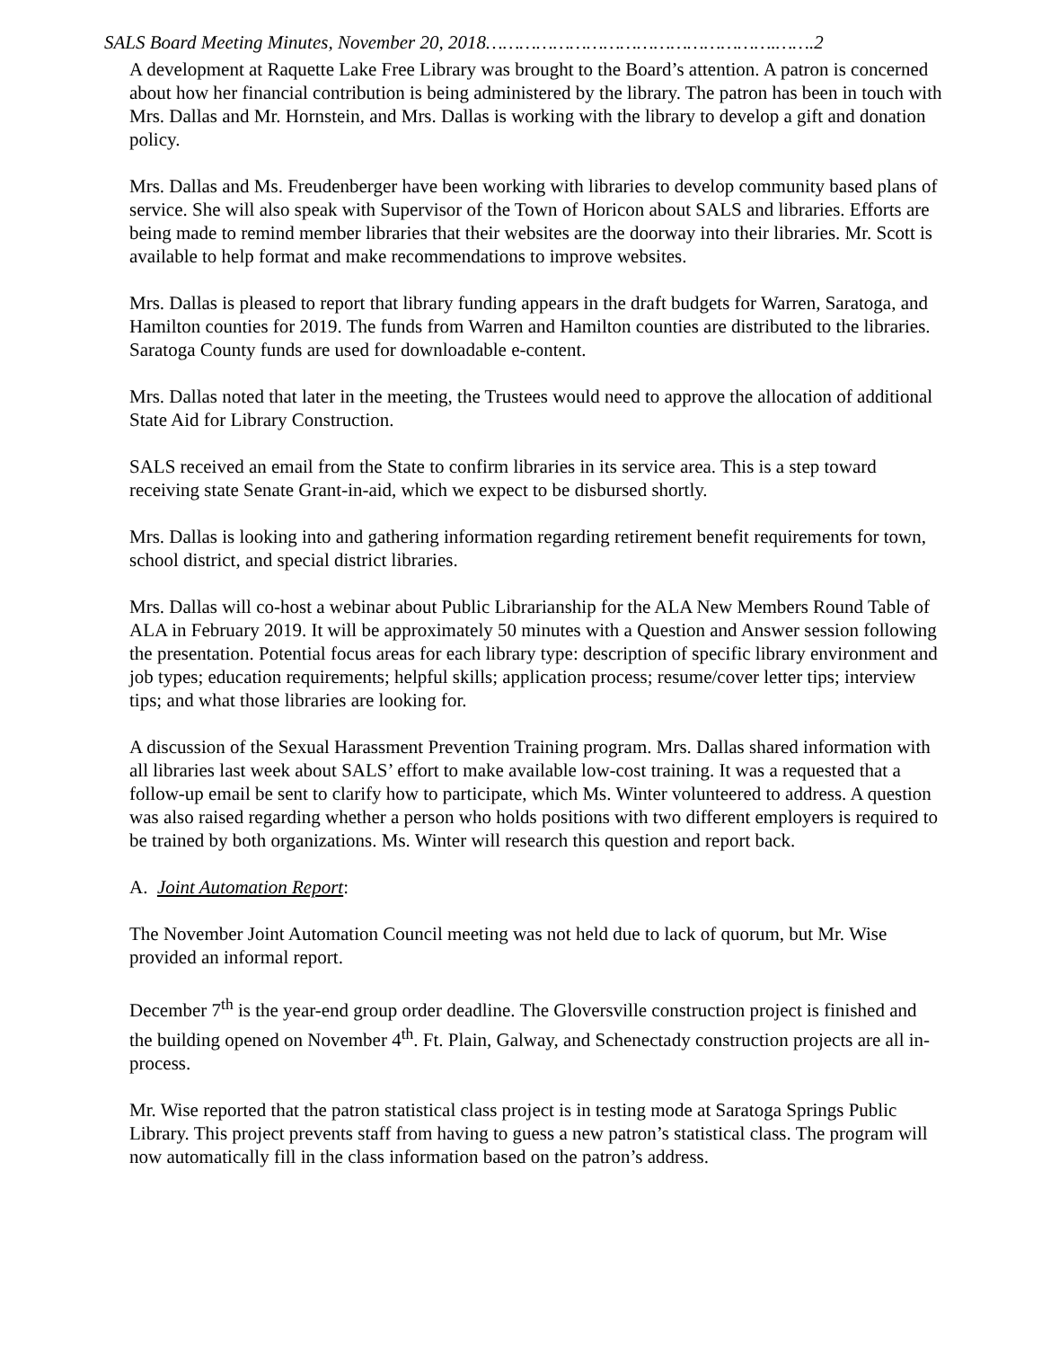SALS Board Meeting Minutes, November 20, 2018…………………………………………….…….2
A development at Raquette Lake Free Library was brought to the Board’s attention. A patron is concerned about how her financial contribution is being administered by the library. The patron has been in touch with Mrs. Dallas and Mr. Hornstein, and Mrs. Dallas is working with the library to develop a gift and donation policy.
Mrs. Dallas and Ms. Freudenberger have been working with libraries to develop community based plans of service. She will also speak with Supervisor of the Town of Horicon about SALS and libraries. Efforts are being made to remind member libraries that their websites are the doorway into their libraries. Mr. Scott is available to help format and make recommendations to improve websites.
Mrs. Dallas is pleased to report that library funding appears in the draft budgets for Warren, Saratoga, and Hamilton counties for 2019. The funds from Warren and Hamilton counties are distributed to the libraries. Saratoga County funds are used for downloadable e-content.
Mrs. Dallas noted that later in the meeting, the Trustees would need to approve the allocation of additional State Aid for Library Construction.
SALS received an email from the State to confirm libraries in its service area. This is a step toward receiving state Senate Grant-in-aid, which we expect to be disbursed shortly.
Mrs. Dallas is looking into and gathering information regarding retirement benefit requirements for town, school district, and special district libraries.
Mrs. Dallas will co-host a webinar about Public Librarianship for the ALA New Members Round Table of ALA in February 2019. It will be approximately 50 minutes with a Question and Answer session following the presentation. Potential focus areas for each library type: description of specific library environment and job types; education requirements; helpful skills; application process; resume/cover letter tips; interview tips; and what those libraries are looking for.
A discussion of the Sexual Harassment Prevention Training program. Mrs. Dallas shared information with all libraries last week about SALS’ effort to make available low-cost training. It was a requested that a follow-up email be sent to clarify how to participate, which Ms. Winter volunteered to address. A question was also raised regarding whether a person who holds positions with two different employers is required to be trained by both organizations. Ms. Winter will research this question and report back.
A. Joint Automation Report:
The November Joint Automation Council meeting was not held due to lack of quorum, but Mr. Wise provided an informal report.
December 7<sup>th</sup> is the year-end group order deadline. The Gloversville construction project is finished and the building opened on November 4<sup>th</sup>. Ft. Plain, Galway, and Schenectady construction projects are all in-process.
Mr. Wise reported that the patron statistical class project is in testing mode at Saratoga Springs Public Library. This project prevents staff from having to guess a new patron’s statistical class. The program will now automatically fill in the class information based on the patron’s address.